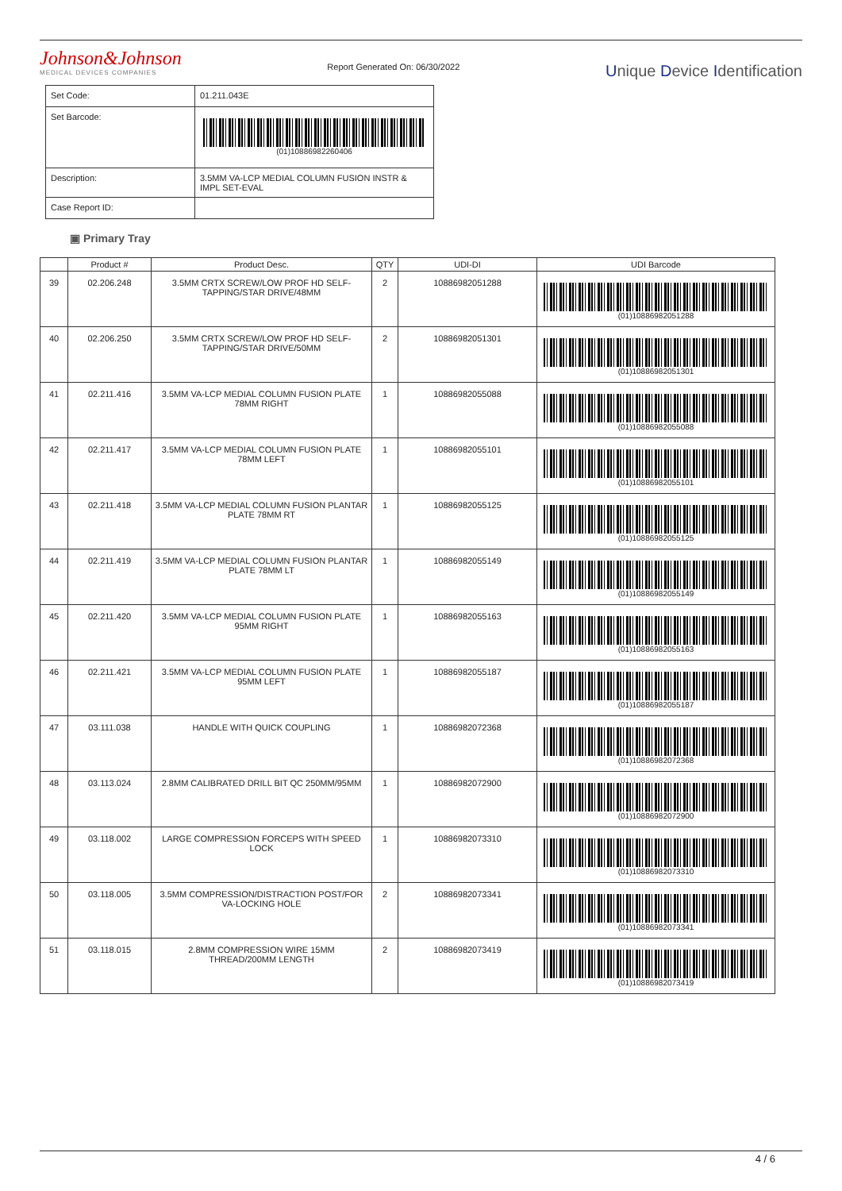Johnson&Johnson
MEDICAL DEVICES COMPANIES
Report Generated On: 06/30/2022
Unique Device Identification
| Set Code: | 01.211.043E |
| Set Barcode: | (01)10886982260406 |
| Description: | 3.5MM VA-LCP MEDIAL COLUMN FUSION INSTR & IMPL SET-EVAL |
| Case Report ID: | |
▣ Primary Tray
| | Product # | Product Desc. | QTY | UDI-DI | UDI Barcode |
| --- | --- | --- | --- | --- | --- |
| 39 | 02.206.248 | 3.5MM CRTX SCREW/LOW PROF HD SELF-TAPPING/STAR DRIVE/48MM | 2 | 10886982051288 | (01)10886982051288 |
| 40 | 02.206.250 | 3.5MM CRTX SCREW/LOW PROF HD SELF-TAPPING/STAR DRIVE/50MM | 2 | 10886982051301 | (01)10886982051301 |
| 41 | 02.211.416 | 3.5MM VA-LCP MEDIAL COLUMN FUSION PLATE 78MM RIGHT | 1 | 10886982055088 | (01)10886982055088 |
| 42 | 02.211.417 | 3.5MM VA-LCP MEDIAL COLUMN FUSION PLATE 78MM LEFT | 1 | 10886982055101 | (01)10886982055101 |
| 43 | 02.211.418 | 3.5MM VA-LCP MEDIAL COLUMN FUSION PLANTAR PLATE 78MM RT | 1 | 10886982055125 | (01)10886982055125 |
| 44 | 02.211.419 | 3.5MM VA-LCP MEDIAL COLUMN FUSION PLANTAR PLATE 78MM LT | 1 | 10886982055149 | (01)10886982055149 |
| 45 | 02.211.420 | 3.5MM VA-LCP MEDIAL COLUMN FUSION PLATE 95MM RIGHT | 1 | 10886982055163 | (01)10886982055163 |
| 46 | 02.211.421 | 3.5MM VA-LCP MEDIAL COLUMN FUSION PLATE 95MM LEFT | 1 | 10886982055187 | (01)10886982055187 |
| 47 | 03.111.038 | HANDLE WITH QUICK COUPLING | 1 | 10886982072368 | (01)10886982072368 |
| 48 | 03.113.024 | 2.8MM CALIBRATED DRILL BIT QC 250MM/95MM | 1 | 10886982072900 | (01)10886982072900 |
| 49 | 03.118.002 | LARGE COMPRESSION FORCEPS WITH SPEED LOCK | 1 | 10886982073310 | (01)10886982073310 |
| 50 | 03.118.005 | 3.5MM COMPRESSION/DISTRACTION POST/FOR VA-LOCKING HOLE | 2 | 10886982073341 | (01)10886982073341 |
| 51 | 03.118.015 | 2.8MM COMPRESSION WIRE 15MM THREAD/200MM LENGTH | 2 | 10886982073419 | (01)10886982073419 |
4 / 6